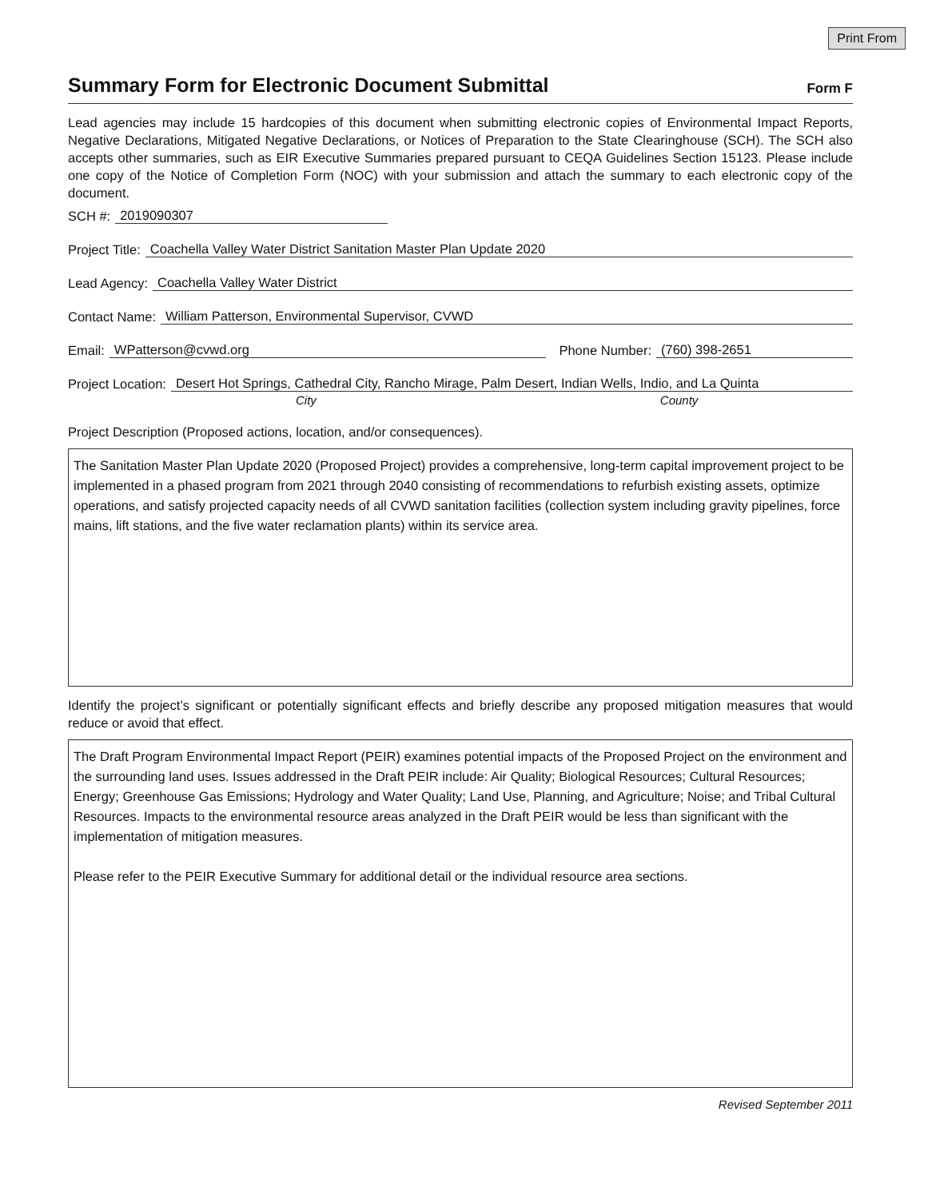Print From
Summary Form for Electronic Document Submittal
Form F
Lead agencies may include 15 hardcopies of this document when submitting electronic copies of Environmental Impact Reports, Negative Declarations, Mitigated Negative Declarations, or Notices of Preparation to the State Clearinghouse (SCH). The SCH also accepts other summaries, such as EIR Executive Summaries prepared pursuant to CEQA Guidelines Section 15123. Please include one copy of the Notice of Completion Form (NOC) with your submission and attach the summary to each electronic copy of the document.
SCH #: 2019090307
Project Title: Coachella Valley Water District Sanitation Master Plan Update 2020
Lead Agency: Coachella Valley Water District
Contact Name: William Patterson, Environmental Supervisor, CVWD
Email: WPatterson@cvwd.org Phone Number: (760) 398-2651
Project Location: Desert Hot Springs, Cathedral City, Rancho Mirage, Palm Desert, Indian Wells, Indio, and La Quinta
City County
Project Description (Proposed actions, location, and/or consequences).
The Sanitation Master Plan Update 2020 (Proposed Project) provides a comprehensive, long-term capital improvement project to be implemented in a phased program from 2021 through 2040 consisting of recommendations to refurbish existing assets, optimize operations, and satisfy projected capacity needs of all CVWD sanitation facilities (collection system including gravity pipelines, force mains, lift stations, and the five water reclamation plants) within its service area.
Identify the project’s significant or potentially significant effects and briefly describe any proposed mitigation measures that would reduce or avoid that effect.
The Draft Program Environmental Impact Report (PEIR) examines potential impacts of the Proposed Project on the environment and the surrounding land uses. Issues addressed in the Draft PEIR include: Air Quality; Biological Resources; Cultural Resources; Energy; Greenhouse Gas Emissions; Hydrology and Water Quality; Land Use, Planning, and Agriculture; Noise; and Tribal Cultural Resources. Impacts to the environmental resource areas analyzed in the Draft PEIR would be less than significant with the implementation of mitigation measures.
Please refer to the PEIR Executive Summary for additional detail or the individual resource area sections.
Revised September 2011